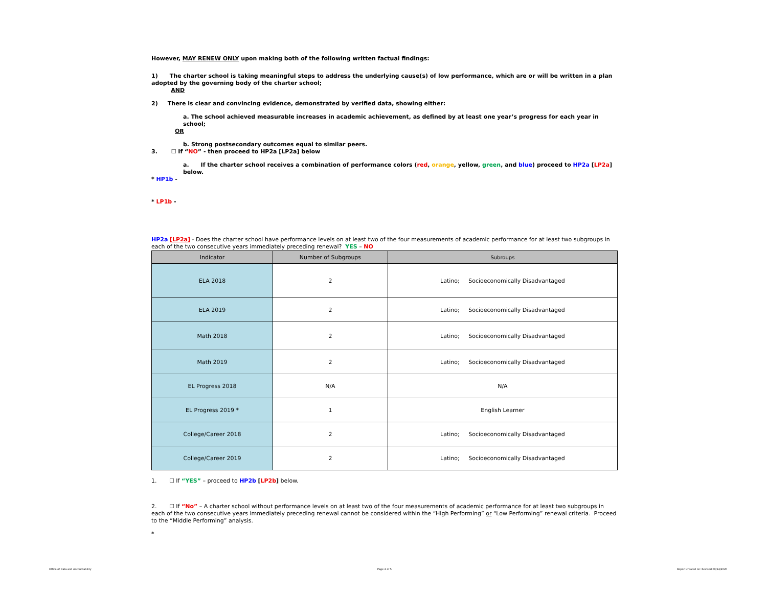However, MAY RENEW ONLY upon making both of the following written factual findings:
1) The charter school is taking meaningful steps to address the underlying cause(s) of low performance, which are or will be written in a plan adopted by the governing body of the charter school;
AND
2) There is clear and convincing evidence, demonstrated by verified data, showing either:
a. The school achieved measurable increases in academic achievement, as defined by at least one year’s progress for each year in school;
OR
b. Strong postsecondary outcomes equal to similar peers.
3. ☐ If “NO” - then proceed to HP2a [LP2a] below
a. If the charter school receives a combination of performance colors (red, orange, yellow, green, and blue) proceed to HP2a [LP2a] below.
* HP1b -
* LP1b -
HP2a [LP2a] - Does the charter school have performance levels on at least two of the four measurements of academic performance for at least two subgroups in each of the two consecutive years immediately preceding renewal? YES – NO
| Indicator | Number of Subgroups | Subroups |
| --- | --- | --- |
| ELA 2018 | 2 | Latino; Socioeconomically Disadvantaged |
| ELA 2019 | 2 | Latino; Socioeconomically Disadvantaged |
| Math 2018 | 2 | Latino; Socioeconomically Disadvantaged |
| Math 2019 | 2 | Latino; Socioeconomically Disadvantaged |
| EL Progress 2018 | N/A | N/A |
| EL Progress 2019 * | 1 | English Learner |
| College/Career 2018 | 2 | Latino; Socioeconomically Disadvantaged |
| College/Career 2019 | 2 | Latino; Socioeconomically Disadvantaged |
1. ☐ If “YES” – proceed to HP2b [LP2b] below.
2. ☐ If “No” – A charter school without performance levels on at least two of the four measurements of academic performance for at least two subgroups in each of the two consecutive years immediately preceding renewal cannot be considered within the “High Performing” or “Low Performing” renewal criteria. Proceed to the “Middle Performing” analysis.
*
Office of Data and Accountability
Page 2 of 5
Report created on: Revised 09/14/2020